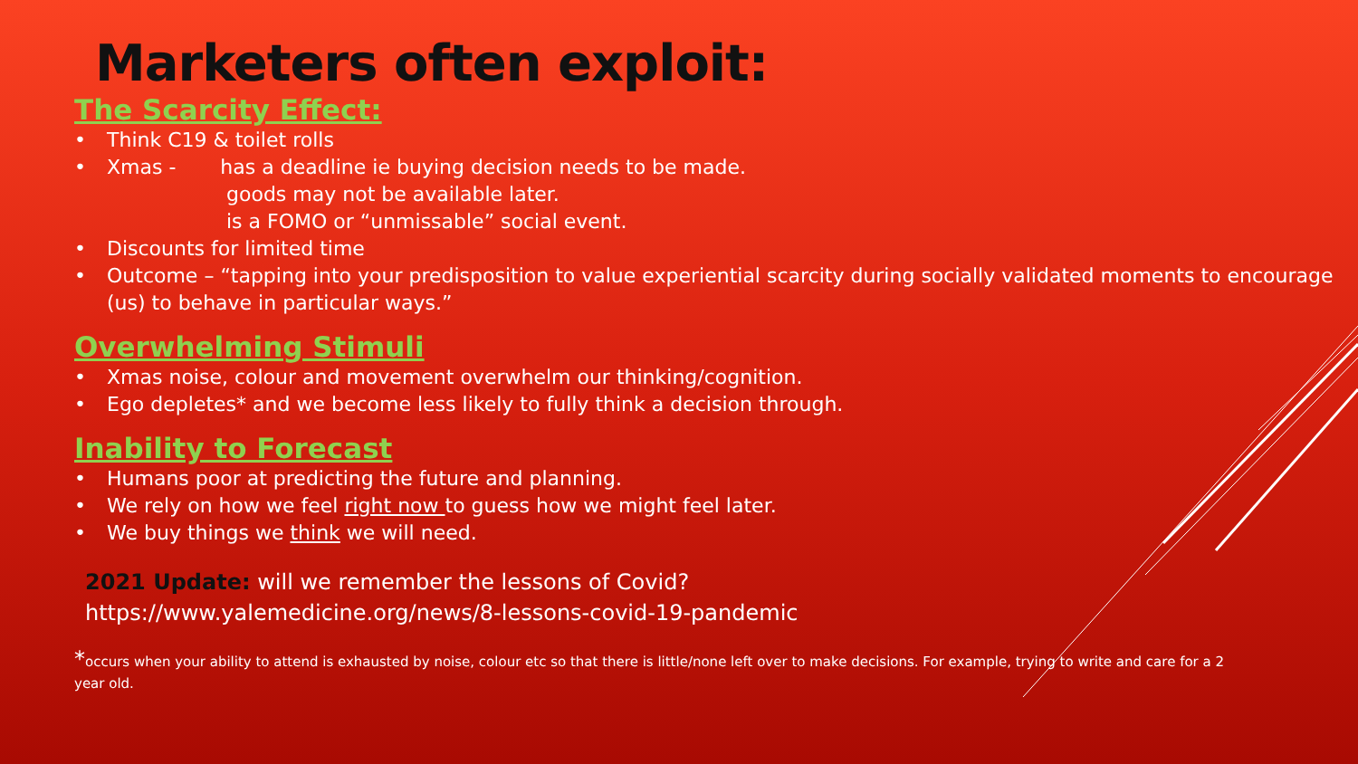Marketers often exploit:
The Scarcity Effect:
• Think C19 & toilet rolls
• Xmas - has a deadline ie buying decision needs to be made.
goods may not be available later.
is a FOMO or “unmissable” social event.
• Discounts for limited time
• Outcome – “tapping into your predisposition to value experiential scarcity during socially validated moments to encourage (us) to behave in particular ways.”
Overwhelming Stimuli
• Xmas noise, colour and movement overwhelm our thinking/cognition.
• Ego depletes* and we become less likely to fully think a decision through.
Inability to Forecast
• Humans poor at predicting the future and planning.
• We rely on how we feel right now to guess how we might feel later.
• We buy things we think we will need.
2021 Update: will we remember the lessons of Covid?
https://www.yalemedicine.org/news/8-lessons-covid-19-pandemic
*occurs when your ability to attend is exhausted by noise, colour etc so that there is little/none left over to make decisions. For example, trying to write and care for a 2 year old.